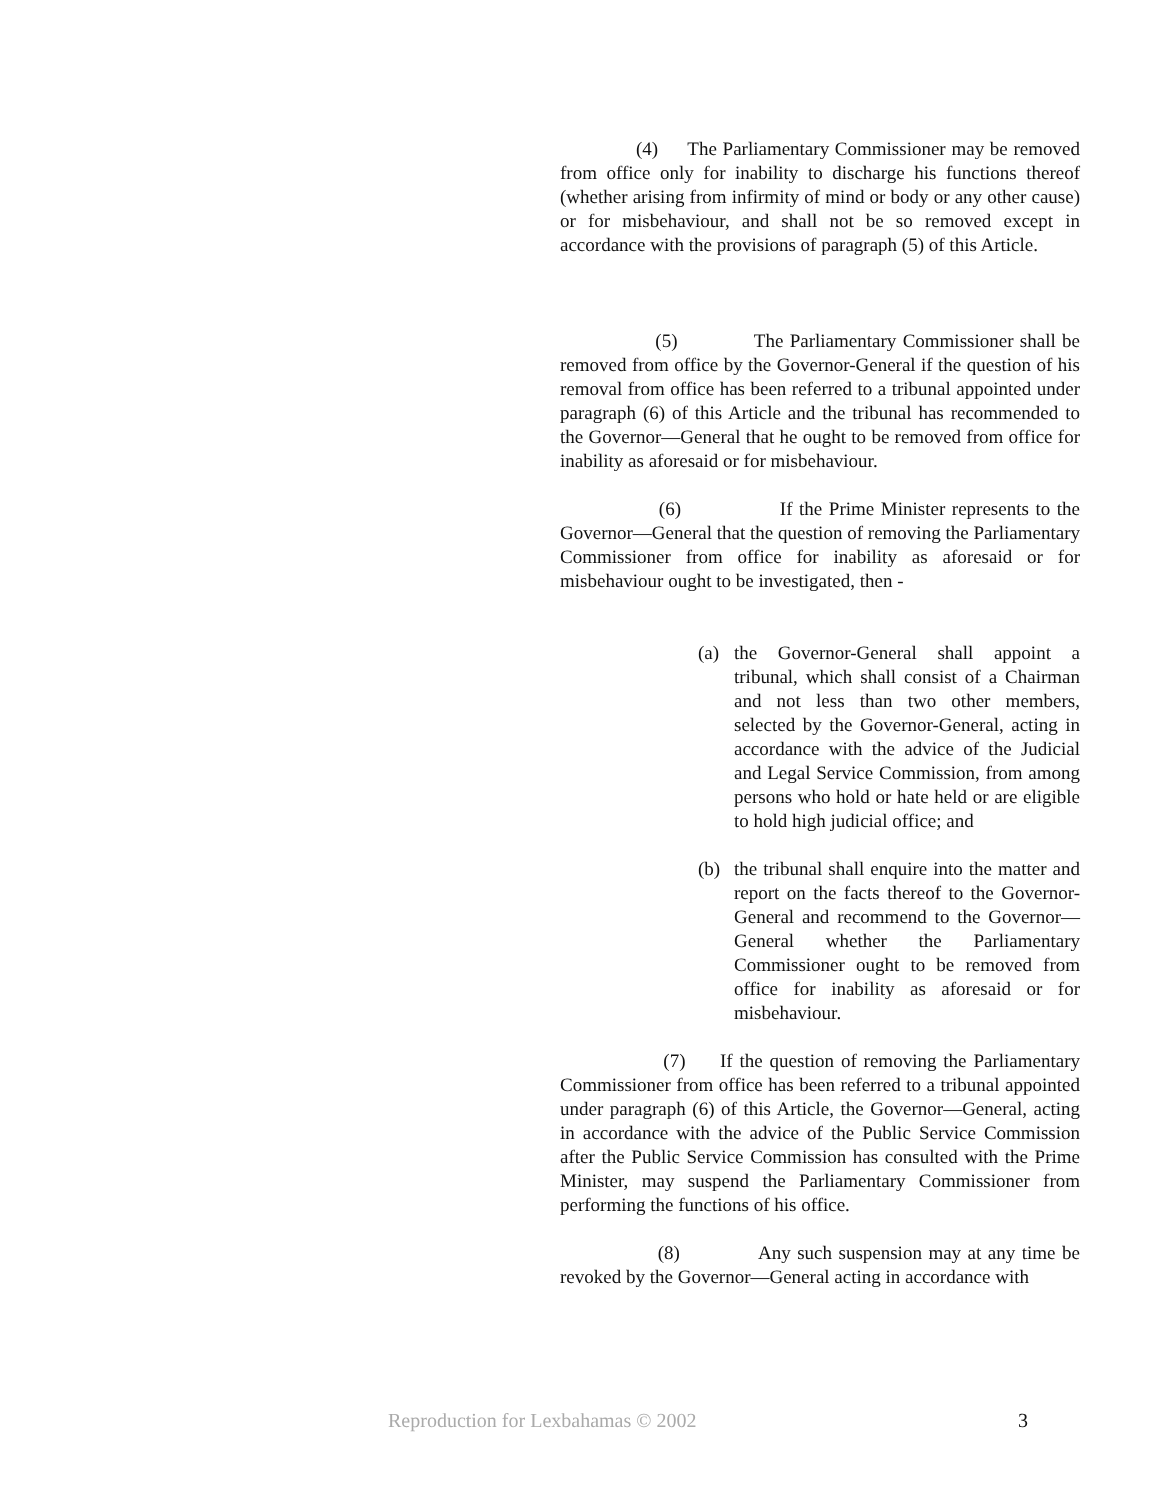(4) The Parliamentary Commissioner may be removed from office only for inability to discharge his functions thereof (whether arising from infirmity of mind or body or any other cause) or for misbehaviour, and shall not be so removed except in accordance with the provisions of paragraph (5) of this Article.
(5) The Parliamentary Commissioner shall be removed from office by the Governor-General if the question of his removal from office has been referred to a tribunal appointed under paragraph (6) of this Article and the tribunal has recommended to the Governor—General that he ought to be removed from office for inability as aforesaid or for misbehaviour.
(6) If the Prime Minister represents to the Governor—General that the question of removing the Parliamentary Commissioner from office for inability as aforesaid or for misbehaviour ought to be investigated, then -
(a) the Governor-General shall appoint a tribunal, which shall consist of a Chairman and not less than two other members, selected by the Governor-General, acting in accordance with the advice of the Judicial and Legal Service Commission, from among persons who hold or hate held or are eligible to hold high judicial office; and
(b) the tribunal shall enquire into the matter and report on the facts thereof to the Governor-General and recommend to the Governor—General whether the Parliamentary Commissioner ought to be removed from office for inability as aforesaid or for misbehaviour.
(7) If the question of removing the Parliamentary Commissioner from office has been referred to a tribunal appointed under paragraph (6) of this Article, the Governor—General, acting in accordance with the advice of the Public Service Commission after the Public Service Commission has consulted with the Prime Minister, may suspend the Parliamentary Commissioner from performing the functions of his office.
(8) Any such suspension may at any time be revoked by the Governor—General acting in accordance with
Reproduction for Lexbahamas © 2002 3